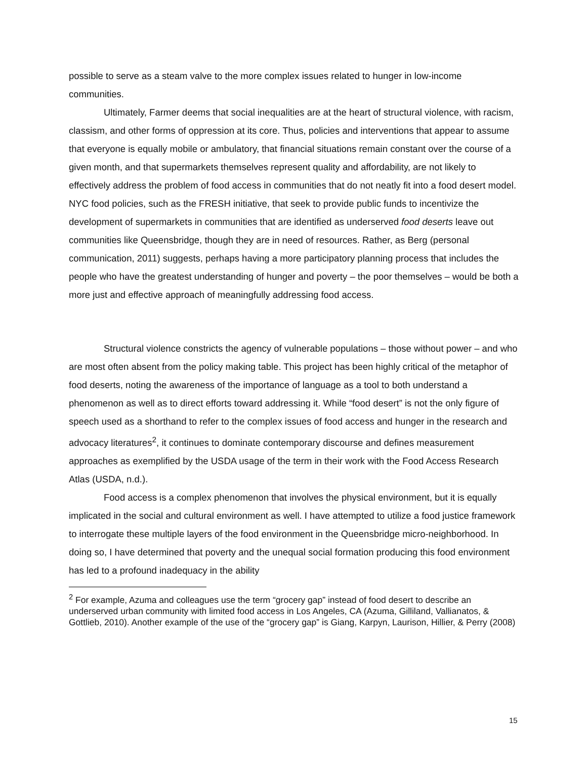possible to serve as a steam valve to the more complex issues related to hunger in low-income communities.
Ultimately, Farmer deems that social inequalities are at the heart of structural violence, with racism, classism, and other forms of oppression at its core. Thus, policies and interventions that appear to assume that everyone is equally mobile or ambulatory, that financial situations remain constant over the course of a given month, and that supermarkets themselves represent quality and affordability, are not likely to effectively address the problem of food access in communities that do not neatly fit into a food desert model. NYC food policies, such as the FRESH initiative, that seek to provide public funds to incentivize the development of supermarkets in communities that are identified as underserved food deserts leave out communities like Queensbridge, though they are in need of resources. Rather, as Berg (personal communication, 2011) suggests, perhaps having a more participatory planning process that includes the people who have the greatest understanding of hunger and poverty – the poor themselves – would be both a more just and effective approach of meaningfully addressing food access.
Structural violence constricts the agency of vulnerable populations – those without power – and who are most often absent from the policy making table. This project has been highly critical of the metaphor of food deserts, noting the awareness of the importance of language as a tool to both understand a phenomenon as well as to direct efforts toward addressing it. While “food desert” is not the only figure of speech used as a shorthand to refer to the complex issues of food access and hunger in the research and advocacy literatures<sup>2</sup>, it continues to dominate contemporary discourse and defines measurement approaches as exemplified by the USDA usage of the term in their work with the Food Access Research Atlas (USDA, n.d.).
Food access is a complex phenomenon that involves the physical environment, but it is equally implicated in the social and cultural environment as well. I have attempted to utilize a food justice framework to interrogate these multiple layers of the food environment in the Queensbridge micro-neighborhood. In doing so, I have determined that poverty and the unequal social formation producing this food environment has led to a profound inadequacy in the ability
<sup>2</sup> For example, Azuma and colleagues use the term “grocery gap” instead of food desert to describe an underserved urban community with limited food access in Los Angeles, CA (Azuma, Gilliland, Vallianatos, & Gottlieb, 2010). Another example of the use of the “grocery gap” is Giang, Karpyn, Laurison, Hillier, & Perry (2008)
15